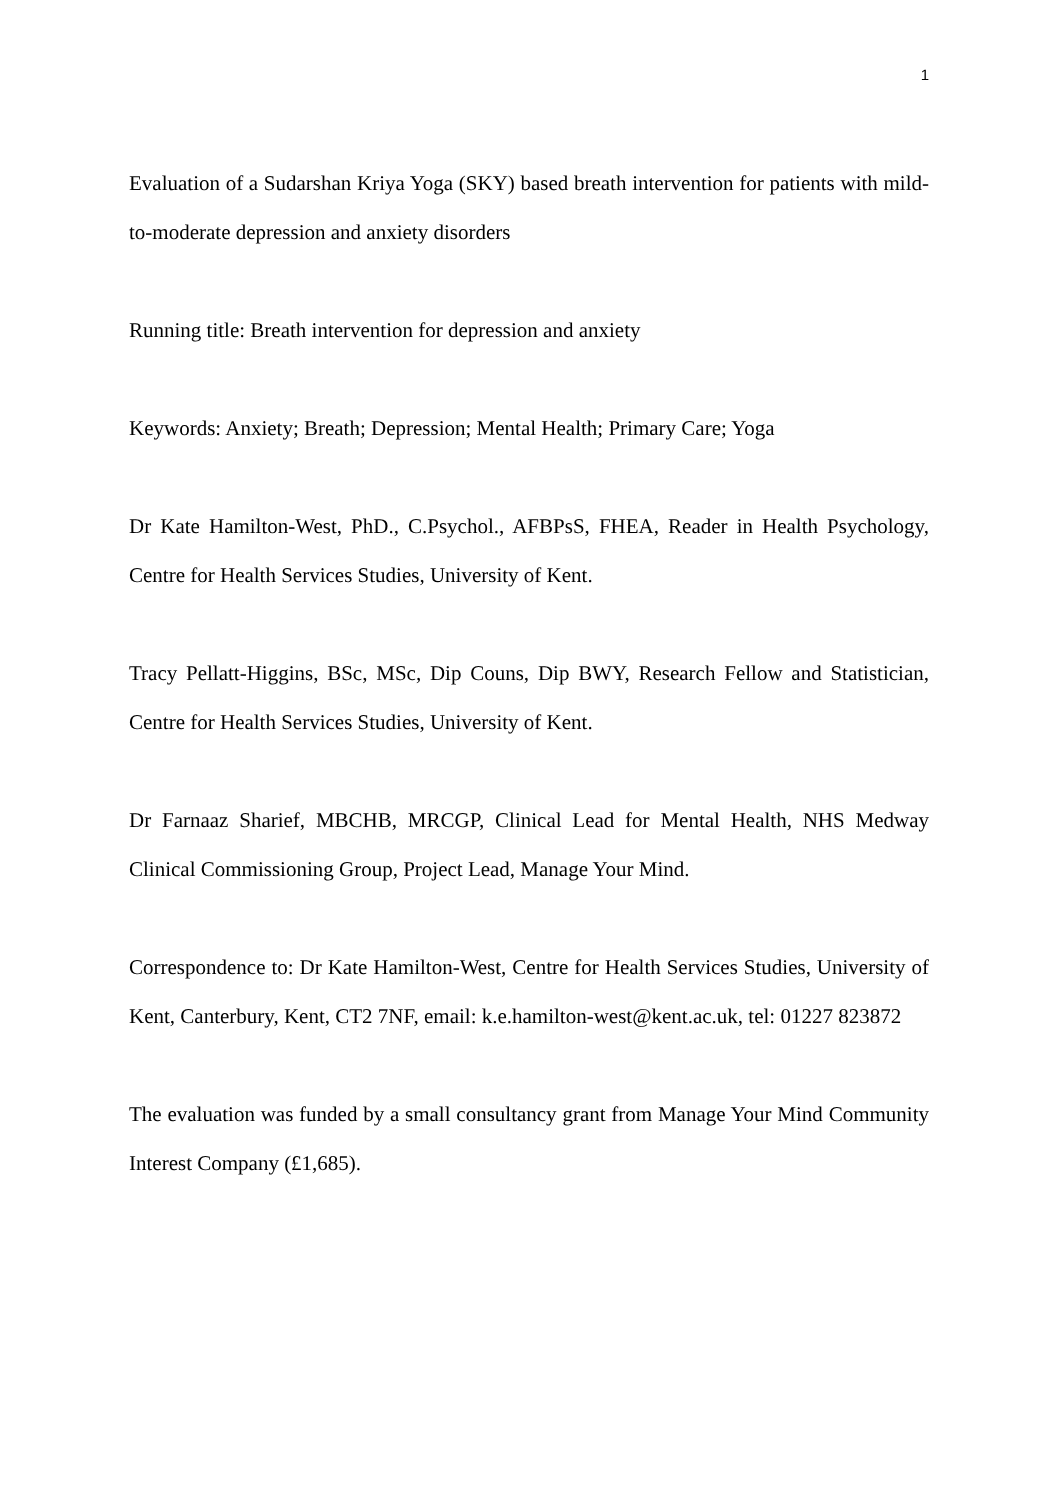1
Evaluation of a Sudarshan Kriya Yoga (SKY) based breath intervention for patients with mild-to-moderate depression and anxiety disorders
Running title: Breath intervention for depression and anxiety
Keywords: Anxiety; Breath; Depression; Mental Health; Primary Care; Yoga
Dr Kate Hamilton-West, PhD., C.Psychol., AFBPsS, FHEA, Reader in Health Psychology, Centre for Health Services Studies, University of Kent.
Tracy Pellatt-Higgins, BSc, MSc, Dip Couns, Dip BWY, Research Fellow and Statistician, Centre for Health Services Studies, University of Kent.
Dr Farnaaz Sharief, MBCHB, MRCGP, Clinical Lead for Mental Health, NHS Medway Clinical Commissioning Group, Project Lead, Manage Your Mind.
Correspondence to: Dr Kate Hamilton-West, Centre for Health Services Studies, University of Kent, Canterbury, Kent, CT2 7NF, email: k.e.hamilton-west@kent.ac.uk, tel: 01227 823872
The evaluation was funded by a small consultancy grant from Manage Your Mind Community Interest Company (£1,685).